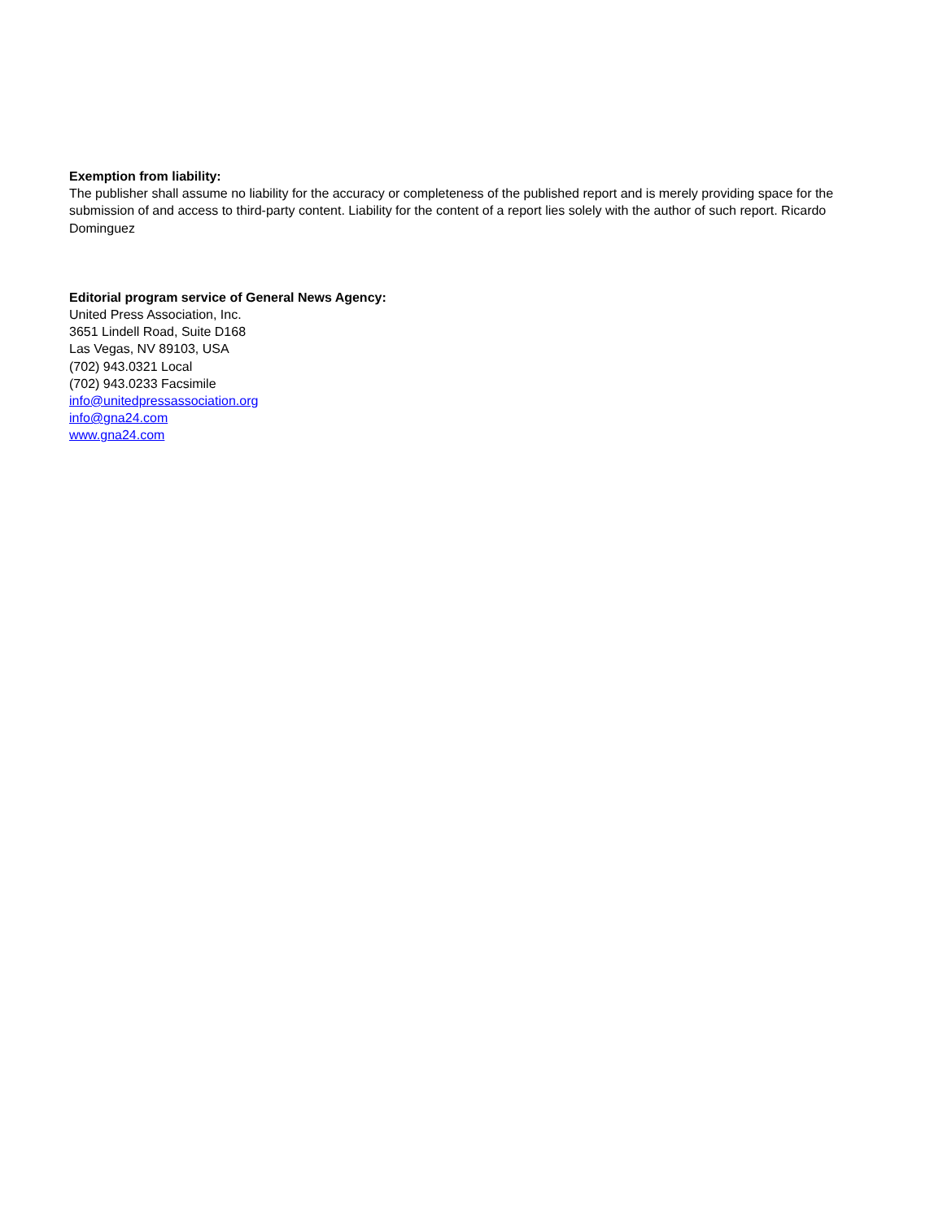Exemption from liability:
The publisher shall assume no liability for the accuracy or completeness of the published report and is merely providing space for the submission of and access to third-party content. Liability for the content of a report lies solely with the author of such report. Ricardo Dominguez
Editorial program service of General News Agency:
United Press Association, Inc.
3651 Lindell Road, Suite D168
Las Vegas, NV 89103, USA
(702) 943.0321 Local
(702) 943.0233 Facsimile
info@unitedpressassociation.org
info@gna24.com
www.gna24.com